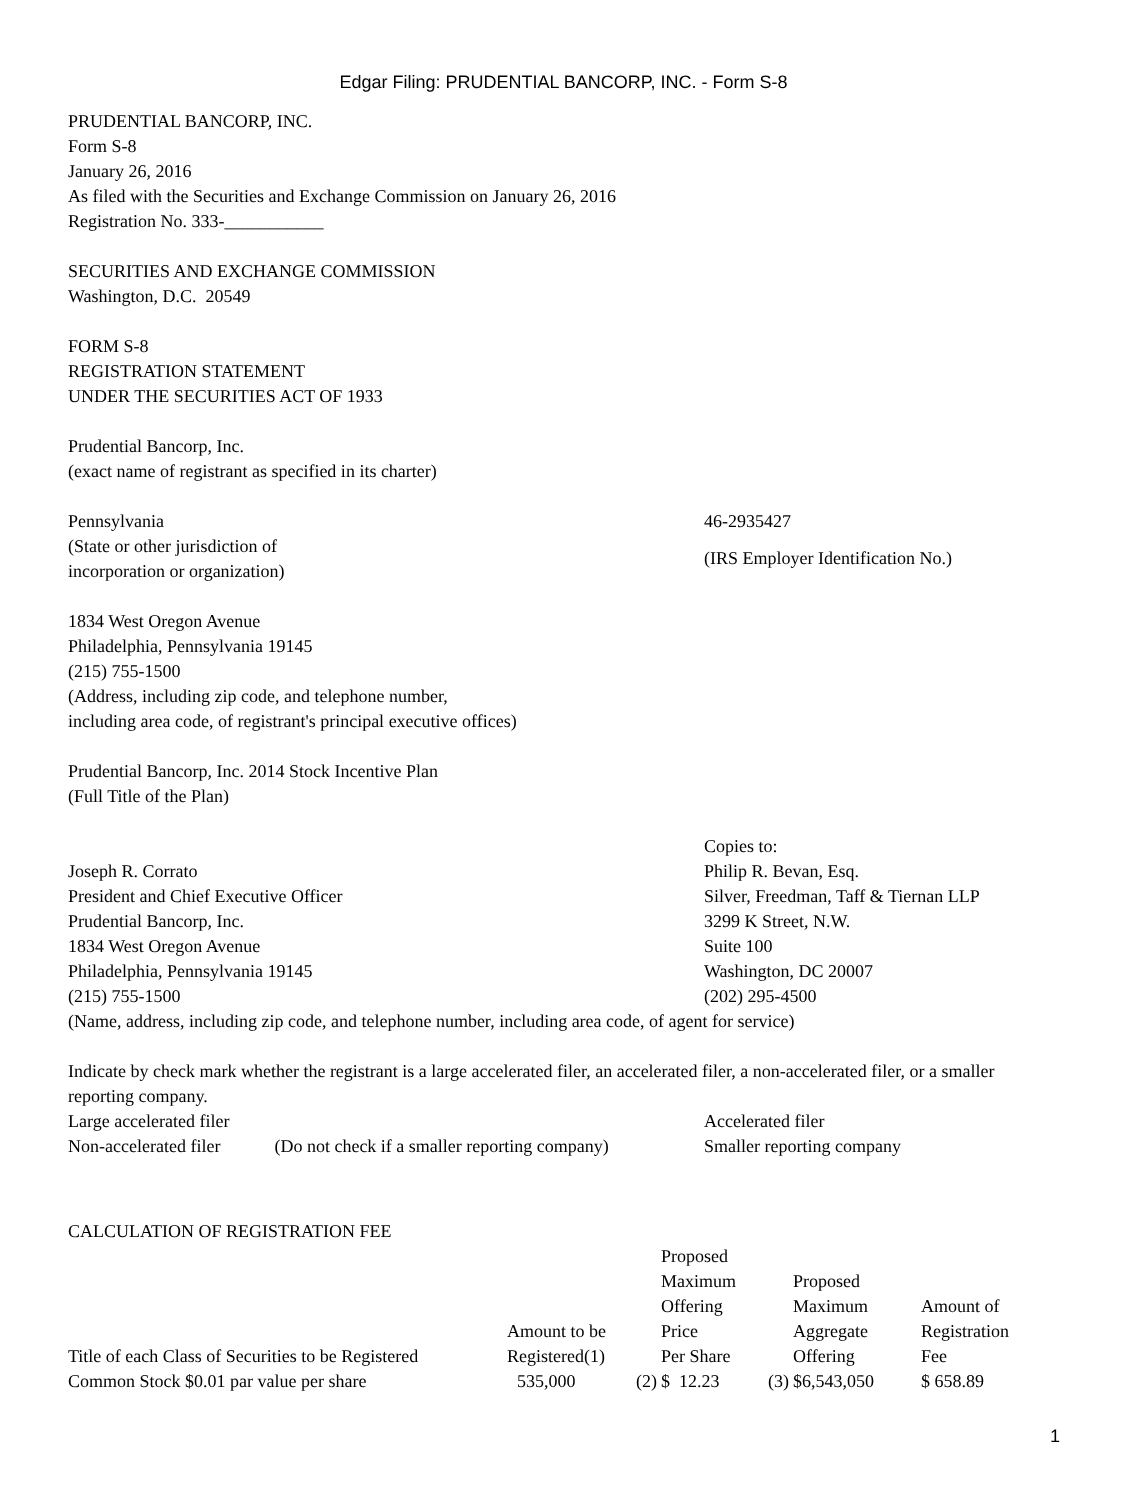Edgar Filing: PRUDENTIAL BANCORP, INC. - Form S-8
PRUDENTIAL BANCORP, INC.
Form S-8
January 26, 2016
As filed with the Securities and Exchange Commission on January 26, 2016
Registration No. 333-___________
SECURITIES AND EXCHANGE COMMISSION
Washington, D.C. 20549
FORM S-8
REGISTRATION STATEMENT
UNDER THE SECURITIES ACT OF 1933
Prudential Bancorp, Inc.
(exact name of registrant as specified in its charter)
Pennsylvania
(State or other jurisdiction of
incorporation or organization)
46-2935427
(IRS Employer Identification No.)
1834 West Oregon Avenue
Philadelphia, Pennsylvania 19145
(215) 755-1500
(Address, including zip code, and telephone number,
including area code, of registrant's principal executive offices)
Prudential Bancorp, Inc. 2014 Stock Incentive Plan
(Full Title of the Plan)
Joseph R. Corrato
President and Chief Executive Officer
Prudential Bancorp, Inc.
1834 West Oregon Avenue
Philadelphia, Pennsylvania 19145
(215) 755-1500
Copies to:
Philip R. Bevan, Esq.
Silver, Freedman, Taff & Tiernan LLP
3299 K Street, N.W.
Suite 100
Washington, DC 20007
(202) 295-4500
(Name, address, including zip code, and telephone number, including area code, of agent for service)
Indicate by check mark whether the registrant is a large accelerated filer, an accelerated filer, a non-accelerated filer, or a smaller reporting company.
Large accelerated filer Accelerated filer
Non-accelerated filer (Do not check if a smaller reporting company)
Smaller reporting company
CALCULATION OF REGISTRATION FEE
| Title of each Class of Securities to be Registered | Amount to be Registered(1) | | Proposed Maximum Offering Price Per Share | | Proposed Maximum Aggregate Offering | Amount of Registration Fee |
| Common Stock $0.01 par value per share | 535,000 | (2) | $ 12.23 | (3) | $6,543,050 | $ 658.89 |
1